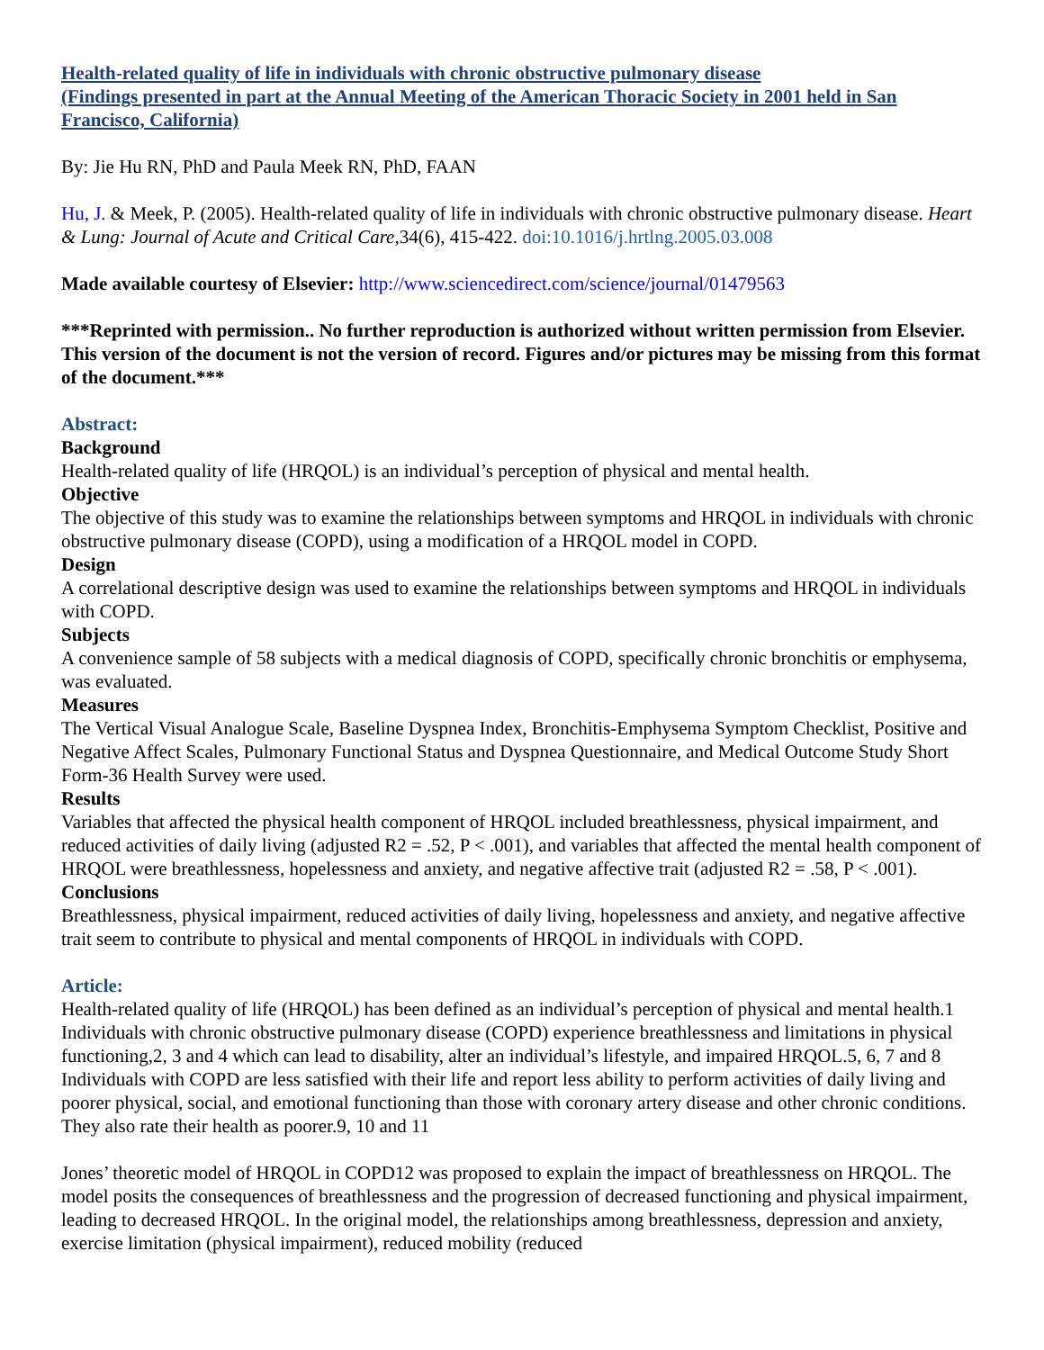Health-related quality of life in individuals with chronic obstructive pulmonary disease
(Findings presented in part at the Annual Meeting of the American Thoracic Society in 2001 held in San Francisco, California)
By: Jie Hu RN, PhD and Paula Meek RN, PhD, FAAN
Hu, J. & Meek, P. (2005). Health-related quality of life in individuals with chronic obstructive pulmonary disease. Heart & Lung: Journal of Acute and Critical Care, 34(6), 415-422. doi:10.1016/j.hrtlng.2005.03.008
Made available courtesy of Elsevier: http://www.sciencedirect.com/science/journal/01479563
***Reprinted with permission.. No further reproduction is authorized without written permission from Elsevier. This version of the document is not the version of record. Figures and/or pictures may be missing from this format of the document.***
Abstract:
Background
Health-related quality of life (HRQOL) is an individual’s perception of physical and mental health.
Objective
The objective of this study was to examine the relationships between symptoms and HRQOL in individuals with chronic obstructive pulmonary disease (COPD), using a modification of a HRQOL model in COPD.
Design
A correlational descriptive design was used to examine the relationships between symptoms and HRQOL in individuals with COPD.
Subjects
A convenience sample of 58 subjects with a medical diagnosis of COPD, specifically chronic bronchitis or emphysema, was evaluated.
Measures
The Vertical Visual Analogue Scale, Baseline Dyspnea Index, Bronchitis-Emphysema Symptom Checklist, Positive and Negative Affect Scales, Pulmonary Functional Status and Dyspnea Questionnaire, and Medical Outcome Study Short Form-36 Health Survey were used.
Results
Variables that affected the physical health component of HRQOL included breathlessness, physical impairment, and reduced activities of daily living (adjusted R2 = .52, P < .001), and variables that affected the mental health component of HRQOL were breathlessness, hopelessness and anxiety, and negative affective trait (adjusted R2 = .58, P < .001).
Conclusions
Breathlessness, physical impairment, reduced activities of daily living, hopelessness and anxiety, and negative affective trait seem to contribute to physical and mental components of HRQOL in individuals with COPD.
Article:
Health-related quality of life (HRQOL) has been defined as an individual’s perception of physical and mental health.1 Individuals with chronic obstructive pulmonary disease (COPD) experience breathlessness and limitations in physical functioning,2, 3 and 4 which can lead to disability, alter an individual’s lifestyle, and impaired HRQOL.5, 6, 7 and 8 Individuals with COPD are less satisfied with their life and report less ability to perform activities of daily living and poorer physical, social, and emotional functioning than those with coronary artery disease and other chronic conditions. They also rate their health as poorer.9, 10 and 11
Jones’ theoretic model of HRQOL in COPD12 was proposed to explain the impact of breathlessness on HRQOL. The model posits the consequences of breathlessness and the progression of decreased functioning and physical impairment, leading to decreased HRQOL. In the original model, the relationships among breathlessness, depression and anxiety, exercise limitation (physical impairment), reduced mobility (reduced